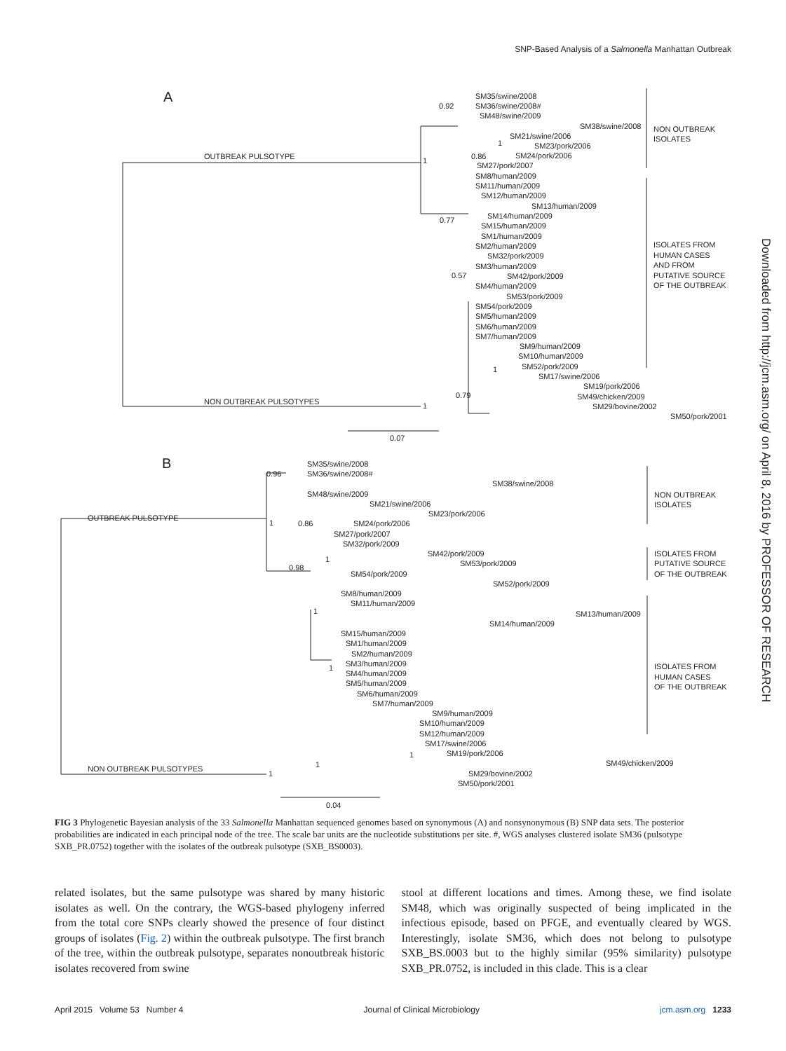SNP-Based Analysis of a Salmonella Manhattan Outbreak
A
OUTBREAK PULSOTYPE
NON OUTBREAK PULSOTYPES
SM35/swine/2008
SM36/swine/2008#
SM48/swine/2009
SM38/swine/2008
SM21/swine/2006
SM23/pork/2006
SM24/pork/2006
SM27/pork/2007
SM8/human/2009
SM11/human/2009
SM12/human/2009
SM13/human/2009
SM14/human/2009
SM15/human/2009
SM1/human/2009
SM2/human/2009
SM32/pork/2009
SM3/human/2009
SM42/pork/2009
SM4/human/2009
SM53/pork/2009
SM54/pork/2009
SM5/human/2009
SM6/human/2009
SM7/human/2009
SM9/human/2009
SM10/human/2009
SM52/pork/2009
SM17/swine/2006
SM19/pork/2006
SM49/chicken/2009
SM29/bovine/2002
SM50/pork/2001
0.92
1
0.86
1
0.77
0.57
1
0.79
1
0.07
NON OUTBREAK
ISOLATES
ISOLATES FROM
HUMAN CASES
AND FROM
PUTATIVE SOURCE
OF THE OUTBREAK
B
OUTBREAK PULSOTYPE
NON OUTBREAK PULSOTYPES
SM35/swine/2008
SM36/swine/2008#
SM38/swine/2008
SM48/swine/2009
SM21/swine/2006
SM23/pork/2006
SM24/pork/2006
SM27/pork/2007
SM32/pork/2009
SM42/pork/2009
SM53/pork/2009
SM54/pork/2009
SM52/pork/2009
SM8/human/2009
SM11/human/2009
SM13/human/2009
SM14/human/2009
SM15/human/2009
SM1/human/2009
SM2/human/2009
SM3/human/2009
SM4/human/2009
SM5/human/2009
SM6/human/2009
SM7/human/2009
SM9/human/2009
SM10/human/2009
SM12/human/2009
SM17/swine/2006
SM19/pork/2006
SM49/chicken/2009
SM29/bovine/2002
SM50/pork/2001
0.96
1
0.86
1
0.98
1
1
1
1
1
0.04
NON OUTBREAK
ISOLATES
ISOLATES FROM
PUTATIVE SOURCE
OF THE OUTBREAK
ISOLATES FROM
HUMAN CASES
OF THE OUTBREAK
Downloaded from http://jcm.asm.org/ on April 8, 2016 by PROFESSOR OF RESEARCH
FIG 3 Phylogenetic Bayesian analysis of the 33 Salmonella Manhattan sequenced genomes based on synonymous (A) and nonsynonymous (B) SNP data sets. The posterior probabilities are indicated in each principal node of the tree. The scale bar units are the nucleotide substitutions per site. #, WGS analyses clustered isolate SM36 (pulsotype SXB_PR.0752) together with the isolates of the outbreak pulsotype (SXB_BS0003).
related isolates, but the same pulsotype was shared by many historic isolates as well. On the contrary, the WGS-based phylogeny inferred from the total core SNPs clearly showed the presence of four distinct groups of isolates (Fig. 2) within the outbreak pulsotype. The first branch of the tree, within the outbreak pulsotype, separates nonoutbreak historic isolates recovered from swine
stool at different locations and times. Among these, we find isolate SM48, which was originally suspected of being implicated in the infectious episode, based on PFGE, and eventually cleared by WGS. Interestingly, isolate SM36, which does not belong to pulsotype SXB_BS.0003 but to the highly similar (95% similarity) pulsotype SXB_PR.0752, is included in this clade. This is a clear
April 2015 Volume 53 Number 4 Journal of Clinical Microbiology jcm.asm.org 1233